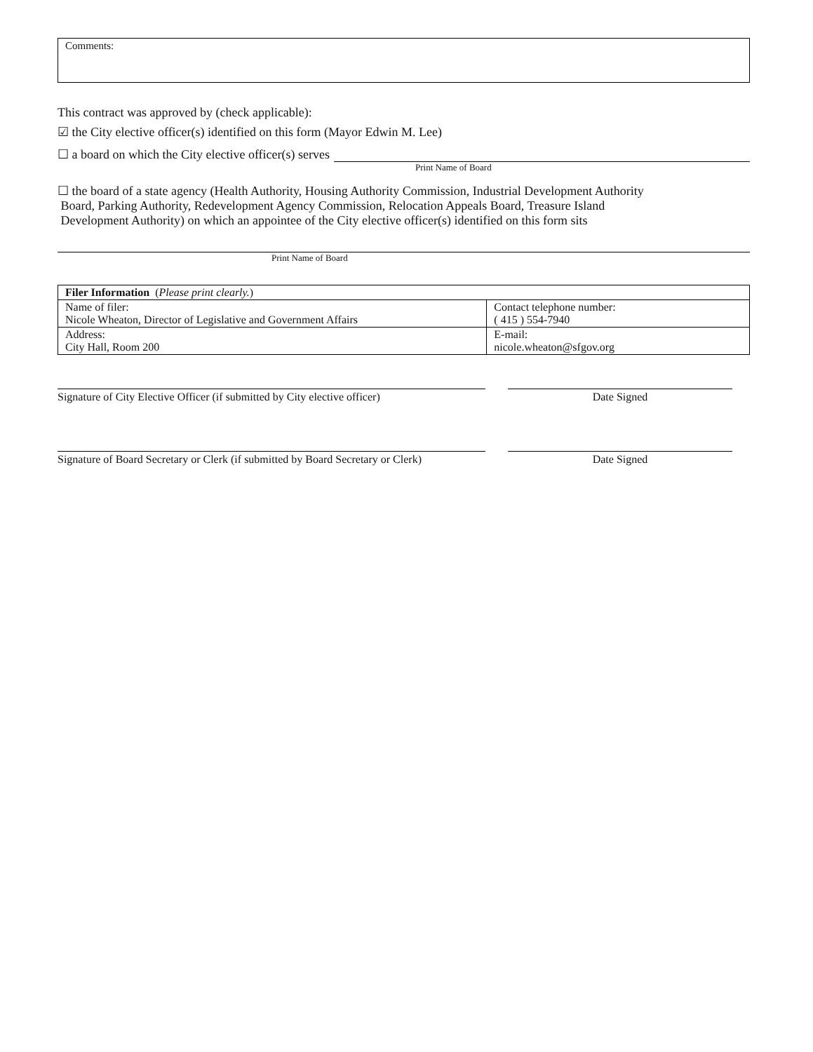Comments:
This contract was approved by (check applicable):
☑ the City elective officer(s) identified on this form (Mayor Edwin M. Lee)
☐ a board on which the City elective officer(s) serves
Print Name of Board
☐ the board of a state agency (Health Authority, Housing Authority Commission, Industrial Development Authority
Board, Parking Authority, Redevelopment Agency Commission, Relocation Appeals Board, Treasure Island
Development Authority) on which an appointee of the City elective officer(s) identified on this form sits
Print Name of Board
| Filer Information ( Please print clearly. ) | |
| Name of filer: Nicole Wheaton, Director of Legislative and Government Affairs | Contact telephone number: ( 415 ) 554-7940 |
| Address: City Hall, Room 200 | E-mail: nicole.wheaton@sfgov.org |
Signature of City Elective Officer (if submitted by City elective officer)
Date Signed
Signature of Board Secretary or Clerk (if submitted by Board Secretary or Clerk)
Date Signed